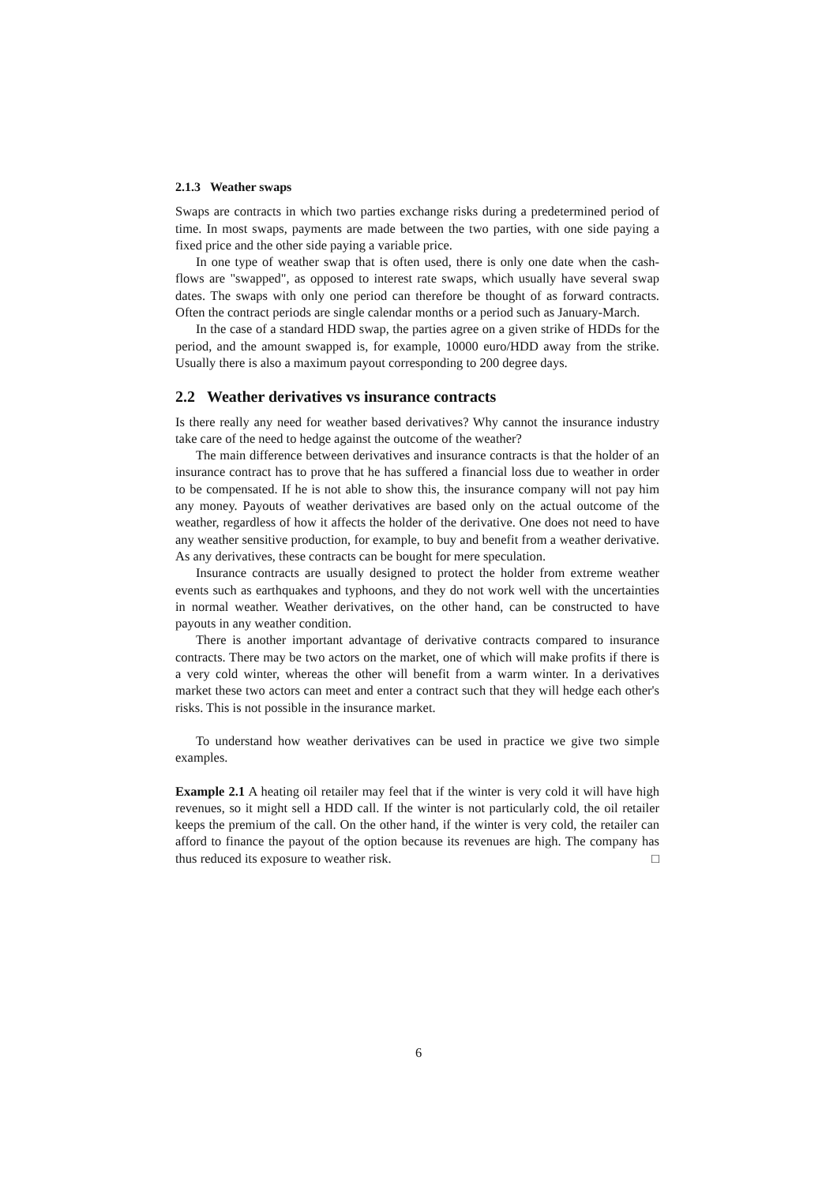2.1.3 Weather swaps
Swaps are contracts in which two parties exchange risks during a predetermined period of time. In most swaps, payments are made between the two parties, with one side paying a fixed price and the other side paying a variable price.
In one type of weather swap that is often used, there is only one date when the cash-flows are "swapped", as opposed to interest rate swaps, which usually have several swap dates. The swaps with only one period can therefore be thought of as forward contracts. Often the contract periods are single calendar months or a period such as January-March.
In the case of a standard HDD swap, the parties agree on a given strike of HDDs for the period, and the amount swapped is, for example, 10000 euro/HDD away from the strike. Usually there is also a maximum payout corresponding to 200 degree days.
2.2 Weather derivatives vs insurance contracts
Is there really any need for weather based derivatives? Why cannot the insurance industry take care of the need to hedge against the outcome of the weather?
The main difference between derivatives and insurance contracts is that the holder of an insurance contract has to prove that he has suffered a financial loss due to weather in order to be compensated. If he is not able to show this, the insurance company will not pay him any money. Payouts of weather derivatives are based only on the actual outcome of the weather, regardless of how it affects the holder of the derivative. One does not need to have any weather sensitive production, for example, to buy and benefit from a weather derivative. As any derivatives, these contracts can be bought for mere speculation.
Insurance contracts are usually designed to protect the holder from extreme weather events such as earthquakes and typhoons, and they do not work well with the uncertainties in normal weather. Weather derivatives, on the other hand, can be constructed to have payouts in any weather condition.
There is another important advantage of derivative contracts compared to insurance contracts. There may be two actors on the market, one of which will make profits if there is a very cold winter, whereas the other will benefit from a warm winter. In a derivatives market these two actors can meet and enter a contract such that they will hedge each other's risks. This is not possible in the insurance market.
To understand how weather derivatives can be used in practice we give two simple examples.
Example 2.1 A heating oil retailer may feel that if the winter is very cold it will have high revenues, so it might sell a HDD call. If the winter is not particularly cold, the oil retailer keeps the premium of the call. On the other hand, if the winter is very cold, the retailer can afford to finance the payout of the option because its revenues are high. The company has thus reduced its exposure to weather risk. □
6